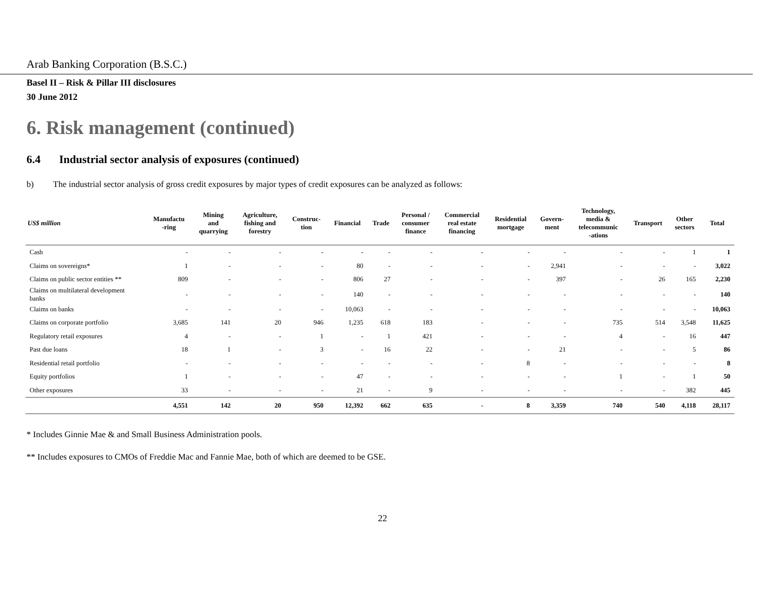Arab Banking Corporation (B.S.C.)
Basel II – Risk & Pillar III disclosures
30 June 2012
6. Risk management (continued)
6.4 Industrial sector analysis of exposures (continued)
b) The industrial sector analysis of gross credit exposures by major types of credit exposures can be analyzed as follows:
| US$ million | Manufactu -ring | Mining and quarrying | Agriculture, fishing and forestry | Construc- tion | Financial | Trade | Personal / consumer finance | Commercial real estate financing | Residential mortgage | Govern- ment | Technology, media & telecommunic -ations | Transport | Other sectors | Total |
| --- | --- | --- | --- | --- | --- | --- | --- | --- | --- | --- | --- | --- | --- | --- |
| Cash | - | - | - | - | - | - | - | - | - | - | - | - | 1 | 1 |
| Claims on sovereigns* | 1 | - | - | - | 80 | - | - | - | - | 2,941 | - | - | - | 3,022 |
| Claims on public sector entities ** | 809 | - | - | - | 806 | 27 | - | - | - | 397 | - | 26 | 165 | 2,230 |
| Claims on multilateral development banks | - | - | - | - | 140 | - | - | - | - | - | - | - | - | 140 |
| Claims on banks | - | - | - | - | 10,063 | - | - | - | - | - | - | - | - | 10,063 |
| Claims on corporate portfolio | 3,685 | 141 | 20 | 946 | 1,235 | 618 | 183 | - | - | - | 735 | 514 | 3,548 | 11,625 |
| Regulatory retail exposures | 4 | - | - | 1 | - | 1 | 421 | - | - | - | 4 | - | 16 | 447 |
| Past due loans | 18 | 1 | - | 3 | - | 16 | 22 | - | - | 21 | - | - | 5 | 86 |
| Residential retail portfolio | - | - | - | - | - | - | - | - | 8 | - | - | - | - | 8 |
| Equity portfolios | 1 | - | - | - | 47 | - | - | - | - | - | 1 | - | 1 | 50 |
| Other exposures | 33 | - | - | - | 21 | - | 9 | - | - | - | - | - | 382 | 445 |
| | 4,551 | 142 | 20 | 950 | 12,392 | 662 | 635 | - | 8 | 3,359 | 740 | 540 | 4,118 | 28,117 |
* Includes Ginnie Mae & and Small Business Administration pools.
** Includes exposures to CMOs of Freddie Mac and Fannie Mae, both of which are deemed to be GSE.
22